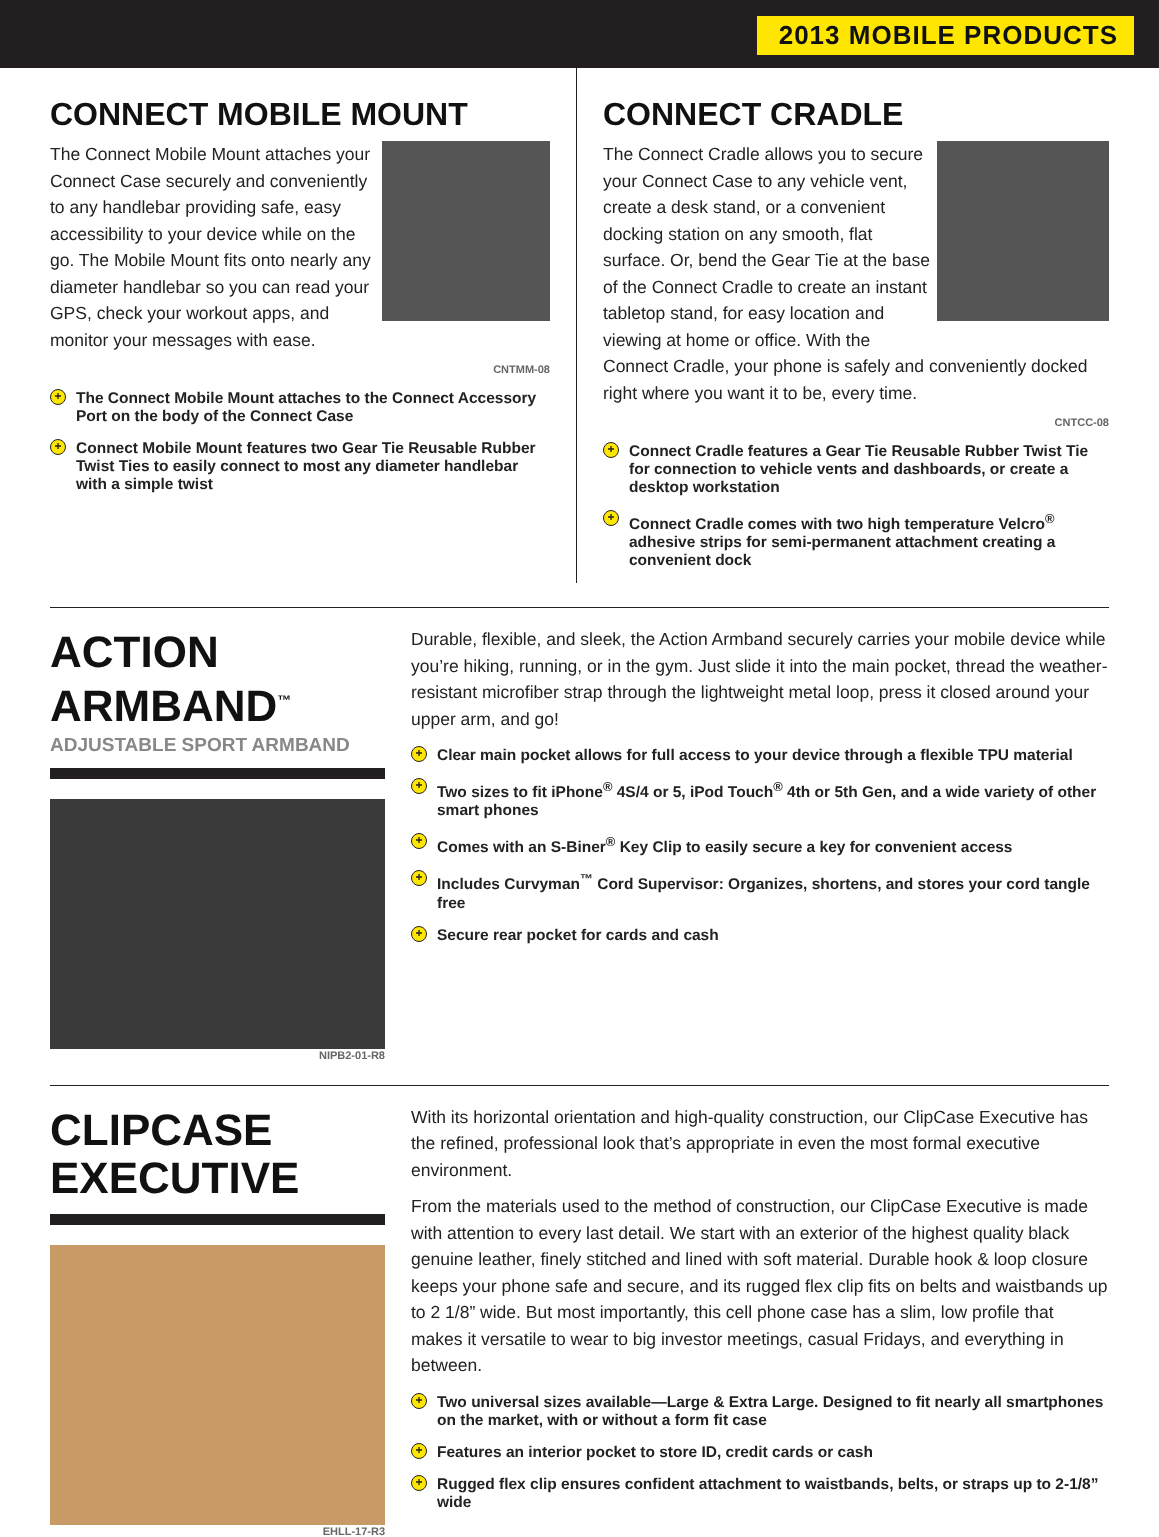2013 MOBILE PRODUCTS
CONNECT MOBILE MOUNT
The Connect Mobile Mount attaches your Connect Case securely and conveniently to any handlebar providing safe, easy accessibility to your device while on the go. The Mobile Mount fits onto nearly any diameter handlebar so you can read your GPS, check your workout apps, and monitor your messages with ease.
CNTMM-08
+ The Connect Mobile Mount attaches to the Connect Accessory Port on the body of the Connect Case
+ Connect Mobile Mount features two Gear Tie Reusable Rubber Twist Ties to easily connect to most any diameter handlebar with a simple twist
CONNECT CRADLE
The Connect Cradle allows you to secure your Connect Case to any vehicle vent, create a desk stand, or a convenient docking station on any smooth, flat surface. Or, bend the Gear Tie at the base of the Connect Cradle to create an instant tabletop stand, for easy location and viewing at home or office. With the Connect Cradle, your phone is safely and conveniently docked right where you want it to be, every time.
CNTCC-08
+ Connect Cradle features a Gear Tie Reusable Rubber Twist Tie for connection to vehicle vents and dashboards, or create a desktop workstation
+ Connect Cradle comes with two high temperature Velcro<sup>®</sup> adhesive strips for semi-permanent attachment creating a convenient dock
ACTION
ARMBAND<sup>™</sup>
ADJUSTABLE SPORT ARMBAND
NIPB2-01-R8
Durable, flexible, and sleek, the Action Armband securely carries your mobile device while you’re hiking, running, or in the gym. Just slide it into the main pocket, thread the weather-resistant microfiber strap through the lightweight metal loop, press it closed around your upper arm, and go!
+ Clear main pocket allows for full access to your device through a flexible TPU material
+ Two sizes to fit iPhone<sup>®</sup> 4S/4 or 5, iPod Touch<sup>®</sup> 4th or 5th Gen, and a wide variety of other smart phones
+ Comes with an S-Biner<sup>®</sup> Key Clip to easily secure a key for convenient access
+ Includes Curvyman<sup>™</sup> Cord Supervisor: Organizes, shortens, and stores your cord tangle free
+ Secure rear pocket for cards and cash
CLIPCASE
EXECUTIVE
EHLL-17-R3
With its horizontal orientation and high-quality construction, our ClipCase Executive has the refined, professional look that’s appropriate in even the most formal executive environment.
From the materials used to the method of construction, our ClipCase Executive is made with attention to every last detail. We start with an exterior of the highest quality black genuine leather, finely stitched and lined with soft material. Durable hook & loop closure keeps your phone safe and secure, and its rugged flex clip fits on belts and waistbands up to 2 1/8” wide. But most importantly, this cell phone case has a slim, low profile that makes it versatile to wear to big investor meetings, casual Fridays, and everything in between.
+ Two universal sizes available—Large & Extra Large. Designed to fit nearly all smartphones on the market, with or without a form fit case
+ Features an interior pocket to store ID, credit cards or cash
+ Rugged flex clip ensures confident attachment to waistbands, belts, or straps up to 2-1/8” wide